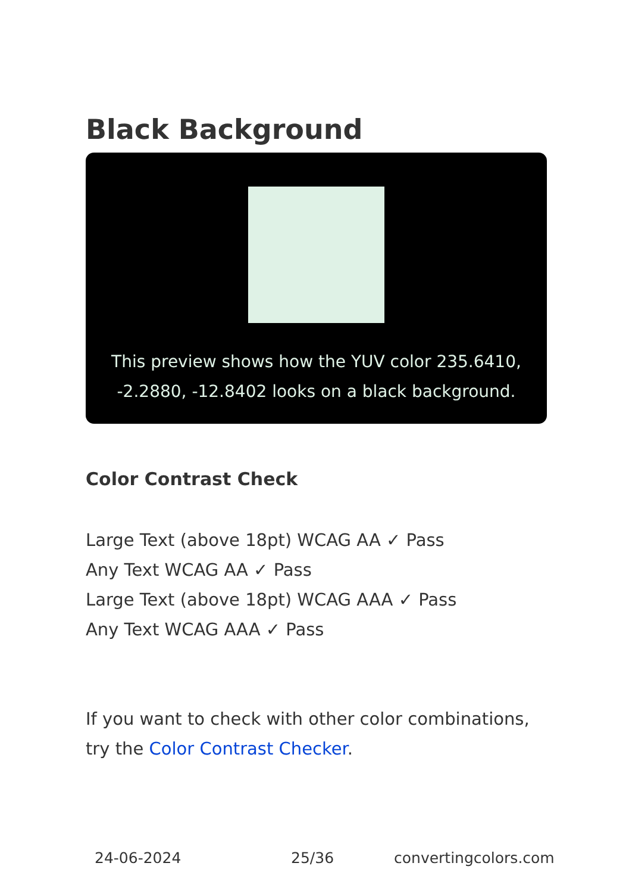Black Background
This preview shows how the YUV color 235.6410, -2.2880, -12.8402 looks on a black background.
Color Contrast Check
Large Text (above 18pt) WCAG AA ✓ Pass
Any Text WCAG AA ✓ Pass
Large Text (above 18pt) WCAG AAA ✓ Pass
Any Text WCAG AAA ✓ Pass
If you want to check with other color combinations, try the Color Contrast Checker.
24-06-2024 25/36 convertingcolors.com